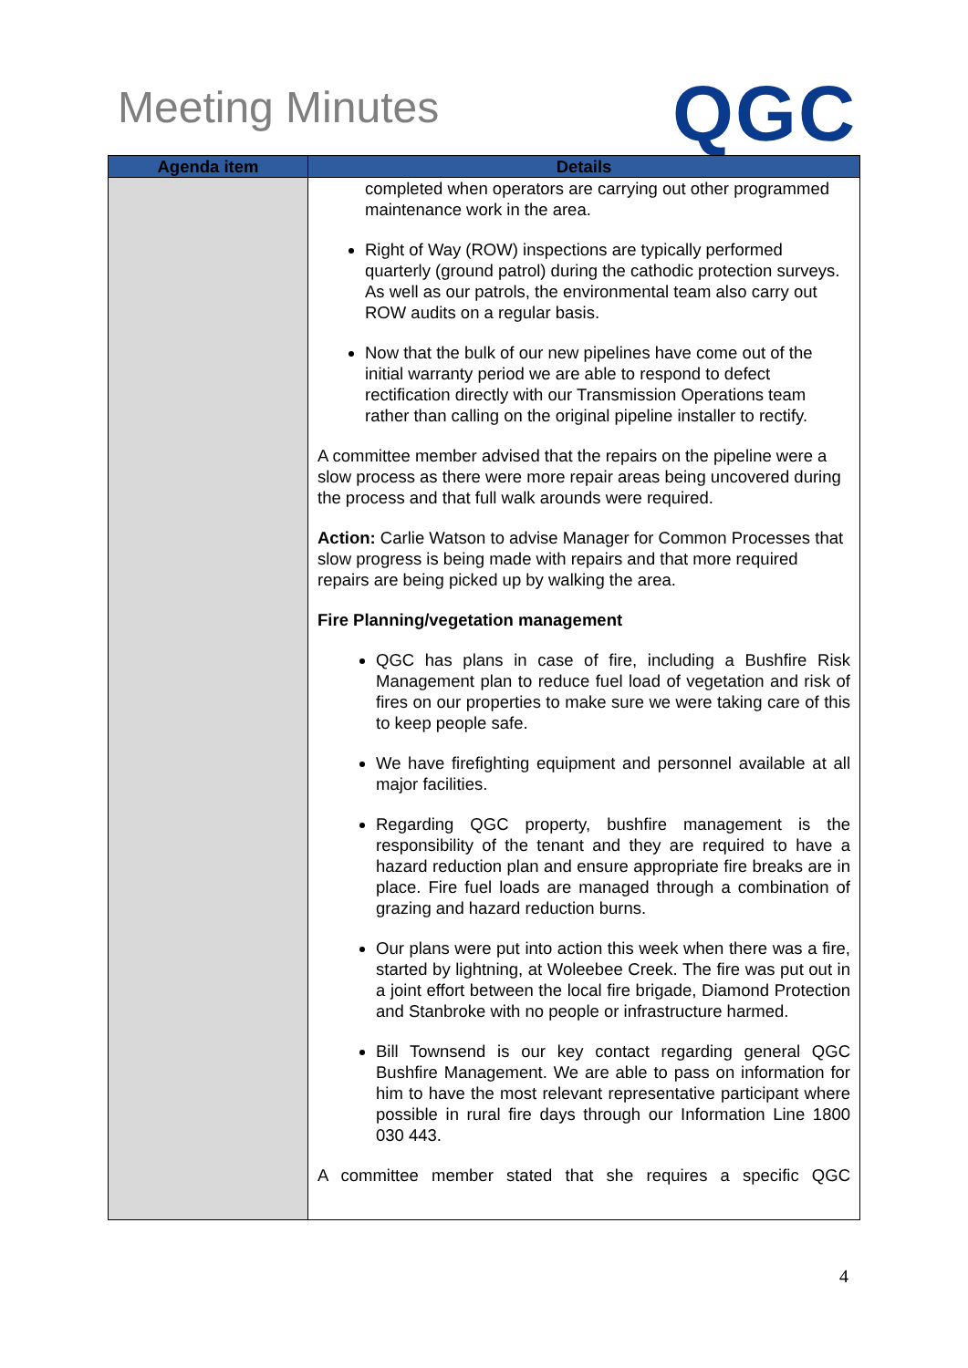Meeting Minutes
QGC
| Agenda item | Details |
| --- | --- |
| | completed when operators are carrying out other programmed maintenance work in the area. Right of Way (ROW) inspections are typically performed quarterly (ground patrol) during the cathodic protection surveys. As well as our patrols, the environmental team also carry out ROW audits on a regular basis. Now that the bulk of our new pipelines have come out of the initial warranty period we are able to respond to defect rectification directly with our Transmission Operations team rather than calling on the original pipeline installer to rectify. A committee member advised that the repairs on the pipeline were a slow process as there were more repair areas being uncovered during the process and that full walk arounds were required. Action: Carlie Watson to advise Manager for Common Processes that slow progress is being made with repairs and that more required repairs are being picked up by walking the area. Fire Planning/vegetation management QGC has plans in case of fire, including a Bushfire Risk Management plan to reduce fuel load of vegetation and risk of fires on our properties to make sure we were taking care of this to keep people safe. We have firefighting equipment and personnel available at all major facilities. Regarding QGC property, bushfire management is the responsibility of the tenant and they are required to have a hazard reduction plan and ensure appropriate fire breaks are in place. Fire fuel loads are managed through a combination of grazing and hazard reduction burns. Our plans were put into action this week when there was a fire, started by lightning, at Woleebee Creek. The fire was put out in a joint effort between the local fire brigade, Diamond Protection and Stanbroke with no people or infrastructure harmed. Bill Townsend is our key contact regarding general QGC Bushfire Management. We are able to pass on information for him to have the most relevant representative participant where possible in rural fire days through our Information Line 1800 030 443. A committee member stated that she requires a specific QGC |
4